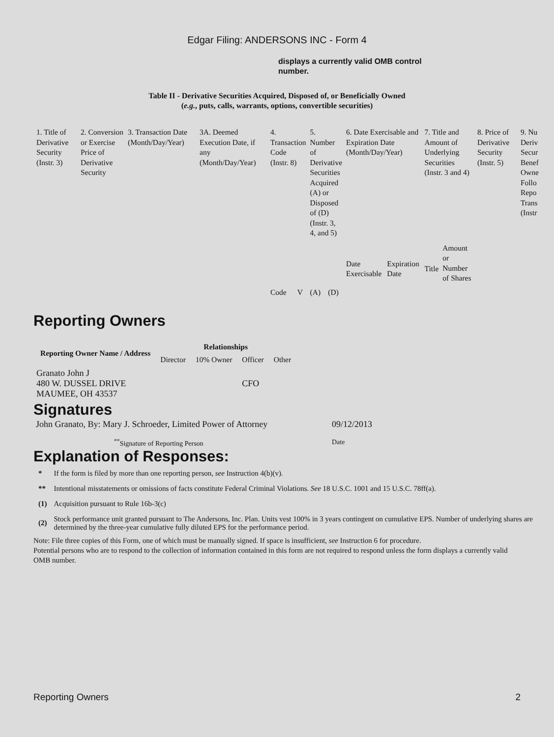Edgar Filing: ANDERSONS INC - Form 4
displays a currently valid OMB control number.
Table II - Derivative Securities Acquired, Disposed of, or Beneficially Owned
(e.g., puts, calls, warrants, options, convertible securities)
| 1. Title of Derivative Security (Instr. 3) | 2. Conversion or Exercise Price of Derivative Security | 3. Transaction Date (Month/Day/Year) | 3A. Deemed Execution Date, if any (Month/Day/Year) | 4. Transaction Code (Instr. 8) | | 5. Number of Derivative Securities Acquired (A) or Disposed of (D) (Instr. 3, 4, and 5) | | 6. Date Exercisable and Expiration Date (Month/Day/Year) | | 7. Title and Amount of Underlying Securities (Instr. 3 and 4) | | 8. Price of Derivative Security (Instr. 5) | 9. Nu Deriv Secur Benef Owne Follo Repo Trans (Instr |
| | | | | Code | V | (A) | (D) | Date Exercisable | Expiration Date | Title | Amount or Number of Shares | | |
Reporting Owners
| Reporting Owner Name / Address | Relationships | | | |
| --- | --- | --- | --- | --- |
| | Director | 10% Owner | Officer | Other |
| Granato John J 480 W. DUSSEL DRIVE MAUMEE, OH 43537 | | | CFO | |
Signatures
| John Granato, By: Mary J. Schroeder, Limited Power of Attorney | 09/12/2013 |
| <sup>**</sup> Signature of Reporting Person | Date |
Explanation of Responses:
| * | If the form is filed by more than one reporting person, see Instruction 4(b)(v). |
| ** | Intentional misstatements or omissions of facts constitute Federal Criminal Violations. See 18 U.S.C. 1001 and 15 U.S.C. 78ff(a). |
| (1) | Acquisition pursuant to Rule 16b-3(c) |
| (2) | Stock performance unit granted pursuant to The Andersons, Inc. Plan. Units vest 100% in 3 years contingent on cumulative EPS. Number of underlying shares are determined by the three-year cumulative fully diluted EPS for the performance period. |
Note: File three copies of this Form, one of which must be manually signed. If space is insufficient, see Instruction 6 for procedure.
Potential persons who are to respond to the collection of information contained in this form are not required to respond unless the form displays a currently valid OMB number.
Reporting Owners 2